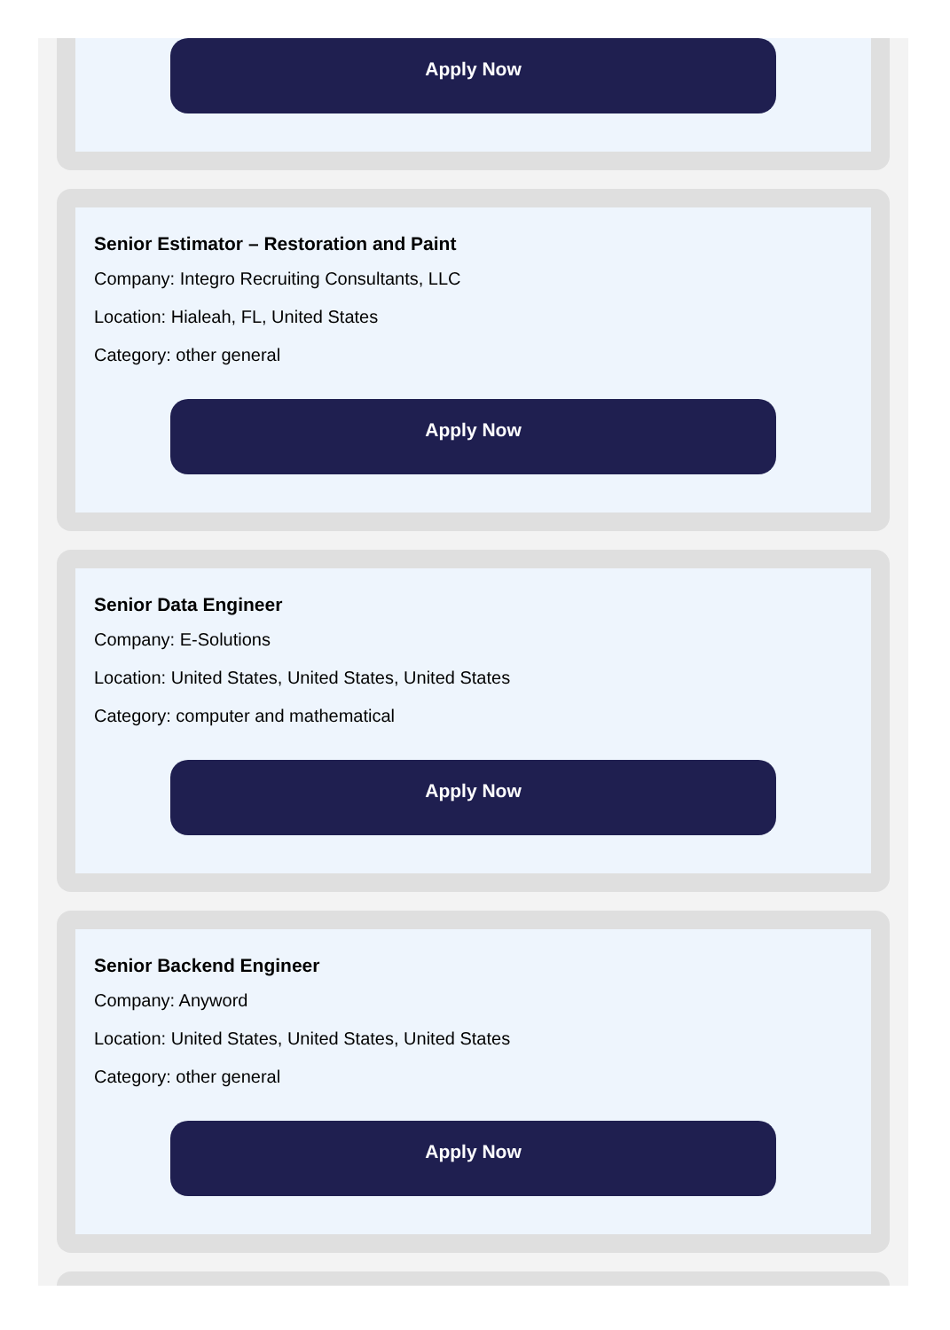Apply Now
Senior Estimator – Restoration and Paint
Company: Integro Recruiting Consultants, LLC
Location: Hialeah, FL, United States
Category: other general
Apply Now
Senior Data Engineer
Company: E-Solutions
Location: United States, United States, United States
Category: computer and mathematical
Apply Now
Senior Backend Engineer
Company: Anyword
Location: United States, United States, United States
Category: other general
Apply Now